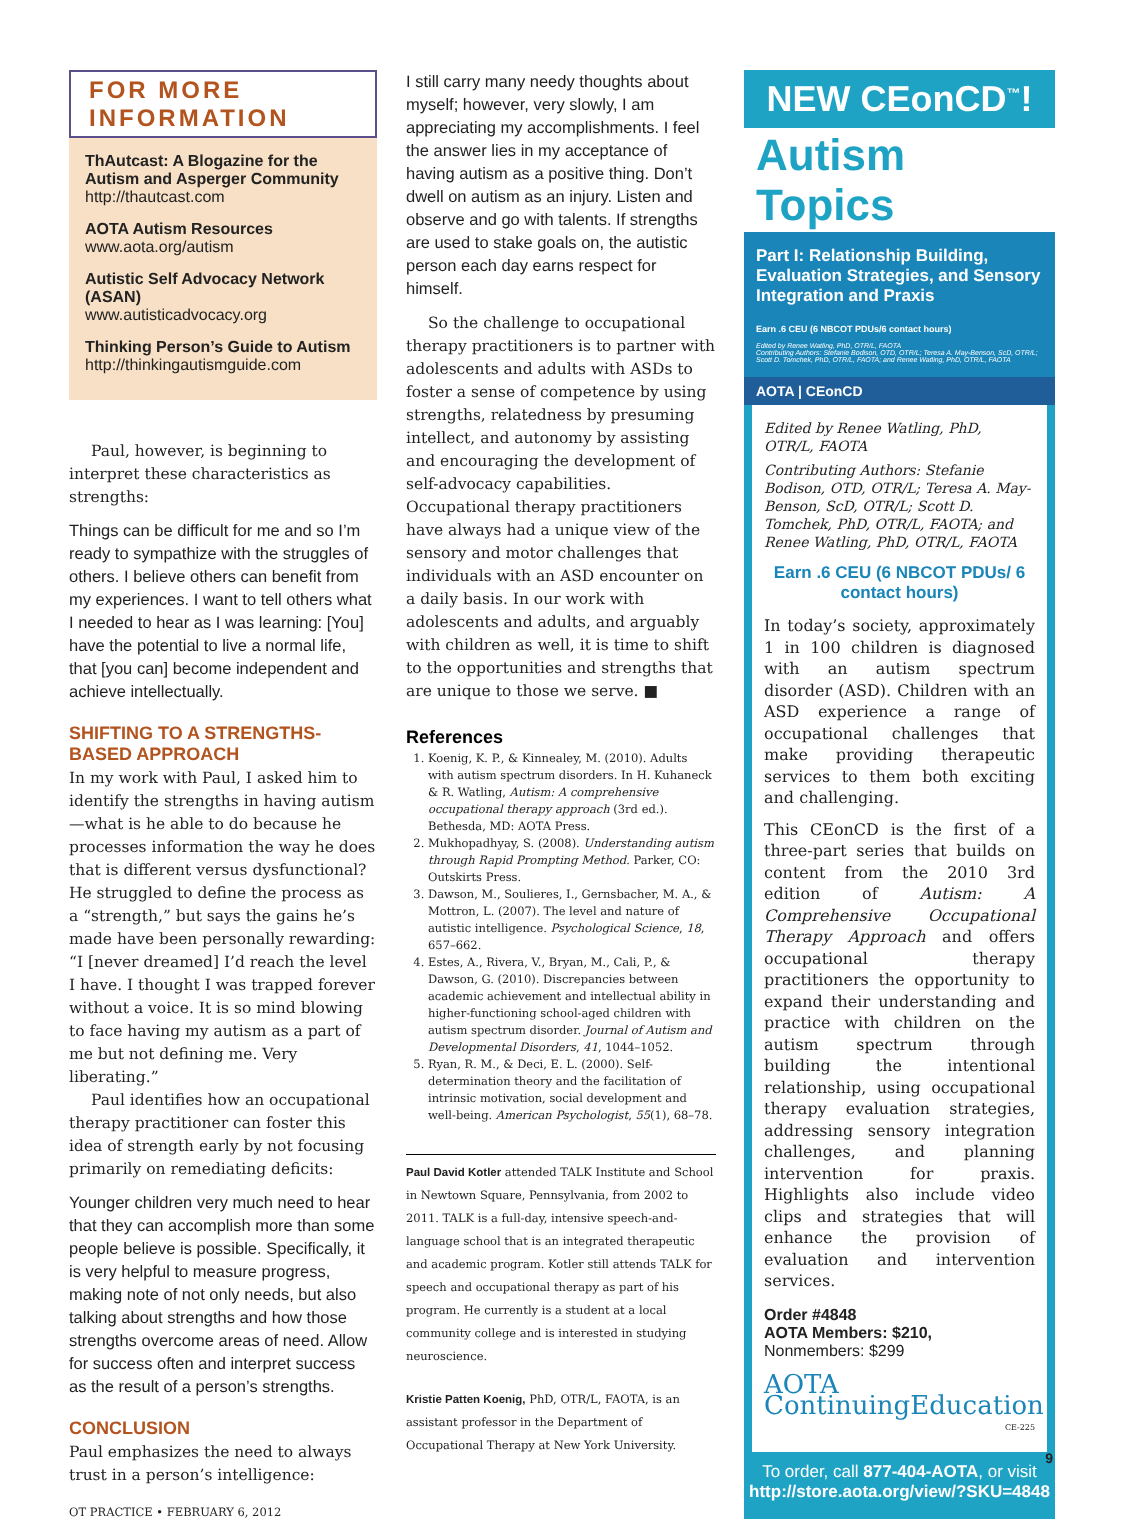FOR MORE INFORMATION
ThAutcast: A Blogazine for the Autism and Asperger Community
http://thautcast.com
AOTA Autism Resources
www.aota.org/autism
Autistic Self Advocacy Network (ASAN)
www.autisticadvocacy.org
Thinking Person’s Guide to Autism
http://thinkingautismguide.com
Paul, however, is beginning to interpret these characteristics as strengths:
Things can be difficult for me and so I’m ready to sympathize with the struggles of others. I believe others can benefit from my experiences. I want to tell others what I needed to hear as I was learning: [You] have the potential to live a normal life, that [you can] become independent and achieve intellectually.
SHIFTING TO A STRENGTHS-BASED APPROACH
In my work with Paul, I asked him to identify the strengths in having autism—what is he able to do because he processes information the way he does that is different versus dysfunctional? He struggled to define the process as a “strength,” but says the gains he’s made have been personally rewarding: “I [never dreamed] I’d reach the level I have. I thought I was trapped forever without a voice. It is so mind blowing to face having my autism as a part of me but not defining me. Very liberating.”
Paul identifies how an occupational therapy practitioner can foster this idea of strength early by not focusing primarily on remediating deficits:
Younger children very much need to hear that they can accomplish more than some people believe is possible. Specifically, it is very helpful to measure progress, making note of not only needs, but also talking about strengths and how those strengths overcome areas of need. Allow for success often and interpret success as the result of a person’s strengths.
CONCLUSION
Paul emphasizes the need to always trust in a person’s intelligence:
OT PRACTICE • FEBRUARY 6, 2012
I still carry many needy thoughts about myself; however, very slowly, I am appreciating my accomplishments. I feel the answer lies in my acceptance of having autism as a positive thing. Don’t dwell on autism as an injury. Listen and observe and go with talents. If strengths are used to stake goals on, the autistic person each day earns respect for himself.
So the challenge to occupational therapy practitioners is to partner with adolescents and adults with ASDs to foster a sense of competence by using strengths, relatedness by presuming intellect, and autonomy by assisting and encouraging the development of self-advocacy capabilities. Occupational therapy practitioners have always had a unique view of the sensory and motor challenges that individuals with an ASD encounter on a daily basis. In our work with adolescents and adults, and arguably with children as well, it is time to shift to the opportunities and strengths that are unique to those we serve. ■
References
1. Koenig, K. P., & Kinnealey, M. (2010). Adults with autism spectrum disorders. In H. Kuhaneck & R. Watling, Autism: A comprehensive occupational therapy approach (3rd ed.). Bethesda, MD: AOTA Press.
2. Mukhopadhyay, S. (2008). Understanding autism through Rapid Prompting Method. Parker, CO: Outskirts Press.
3. Dawson, M., Soulieres, I., Gernsbacher, M. A., & Mottron, L. (2007). The level and nature of autistic intelligence. Psychological Science, 18, 657–662.
4. Estes, A., Rivera, V., Bryan, M., Cali, P., & Dawson, G. (2010). Discrepancies between academic achievement and intellectual ability in higher-functioning school-aged children with autism spectrum disorder. Journal of Autism and Developmental Disorders, 41, 1044–1052.
5. Ryan, R. M., & Deci, E. L. (2000). Self-determination theory and the facilitation of intrinsic motivation, social development and well-being. American Psychologist, 55(1), 68–78.
Paul David Kotler attended TALK Institute and School in Newtown Square, Pennsylvania, from 2002 to 2011. TALK is a full-day, intensive speech-and-language school that is an integrated therapeutic and academic program. Kotler still attends TALK for speech and occupational therapy as part of his program. He currently is a student at a local community college and is interested in studying neuroscience.
Kristie Patten Koenig, PhD, OTR/L, FAOTA, is an assistant professor in the Department of Occupational Therapy at New York University.
NEW CEonCD<sup>™</sup>!
Autism Topics
Part I: Relationship Building, Evaluation Strategies, and Sensory Integration and Praxis
Earn .6 CEU (6 NBCOT PDUs/6 contact hours)
Edited by Renee Watling, PhD, OTR/L, FAOTA
Contributing Authors: Stefanie Bodison, OTD, OTR/L; Teresa A. May-Benson, ScD, OTR/L; Scott D. Tomchek, PhD, OTR/L, FAOTA; and Renee Watling, PhD, OTR/L, FAOTA
AOTA | CEonCD
Edited by Renee Watling, PhD, OTR/L, FAOTA
Contributing Authors: Stefanie Bodison, OTD, OTR/L; Teresa A. May-Benson, ScD, OTR/L; Scott D. Tomchek, PhD, OTR/L, FAOTA; and Renee Watling, PhD, OTR/L, FAOTA
Earn .6 CEU (6 NBCOT PDUs/ 6 contact hours)
In today’s society, approximately 1 in 100 children is diagnosed with an autism spectrum disorder (ASD). Children with an ASD experience a range of occupational challenges that make providing therapeutic services to them both exciting and challenging.
This CEonCD is the first of a three-part series that builds on content from the 2010 3rd edition of Autism: A Comprehensive Occupational Therapy Approach and offers occupational therapy practitioners the opportunity to expand their understanding and practice with children on the autism spectrum through building the intentional relationship, using occupational therapy evaluation strategies, addressing sensory integration challenges, and planning intervention for praxis. Highlights also include video clips and strategies that will enhance the provision of evaluation and intervention services.
Order #4848
AOTA Members: $210,
Nonmembers: $299
AOTA ContinuingEducation
CE-225
To order, call 877-404-AOTA, or visit http://store.aota.org/view/?SKU=4848
9